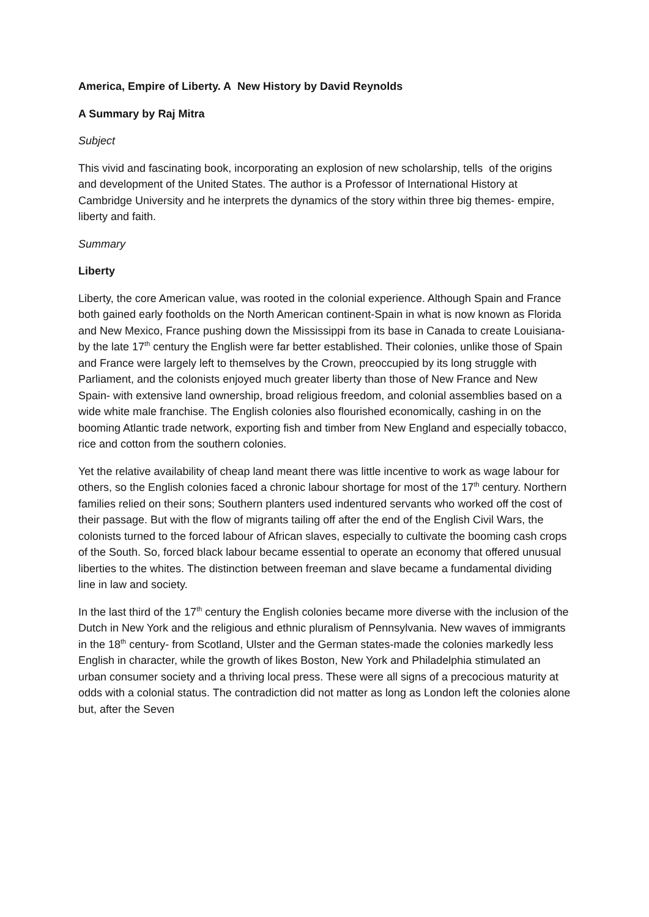America, Empire of Liberty. A New History by David Reynolds
A Summary by Raj Mitra
Subject
This vivid and fascinating book, incorporating an explosion of new scholarship, tells of the origins and development of the United States. The author is a Professor of International History at Cambridge University and he interprets the dynamics of the story within three big themes- empire, liberty and faith.
Summary
Liberty
Liberty, the core American value, was rooted in the colonial experience. Although Spain and France both gained early footholds on the North American continent-Spain in what is now known as Florida and New Mexico, France pushing down the Mississippi from its base in Canada to create Louisiana- by the late 17<sup>th</sup> century the English were far better established. Their colonies, unlike those of Spain and France were largely left to themselves by the Crown, preoccupied by its long struggle with Parliament, and the colonists enjoyed much greater liberty than those of New France and New Spain- with extensive land ownership, broad religious freedom, and colonial assemblies based on a wide white male franchise. The English colonies also flourished economically, cashing in on the booming Atlantic trade network, exporting fish and timber from New England and especially tobacco, rice and cotton from the southern colonies.
Yet the relative availability of cheap land meant there was little incentive to work as wage labour for others, so the English colonies faced a chronic labour shortage for most of the 17<sup>th</sup> century. Northern families relied on their sons; Southern planters used indentured servants who worked off the cost of their passage. But with the flow of migrants tailing off after the end of the English Civil Wars, the colonists turned to the forced labour of African slaves, especially to cultivate the booming cash crops of the South. So, forced black labour became essential to operate an economy that offered unusual liberties to the whites. The distinction between freeman and slave became a fundamental dividing line in law and society.
In the last third of the 17<sup>th</sup> century the English colonies became more diverse with the inclusion of the Dutch in New York and the religious and ethnic pluralism of Pennsylvania. New waves of immigrants in the 18<sup>th</sup> century- from Scotland, Ulster and the German states-made the colonies markedly less English in character, while the growth of likes Boston, New York and Philadelphia stimulated an urban consumer society and a thriving local press. These were all signs of a precocious maturity at odds with a colonial status. The contradiction did not matter as long as London left the colonies alone but, after the Seven